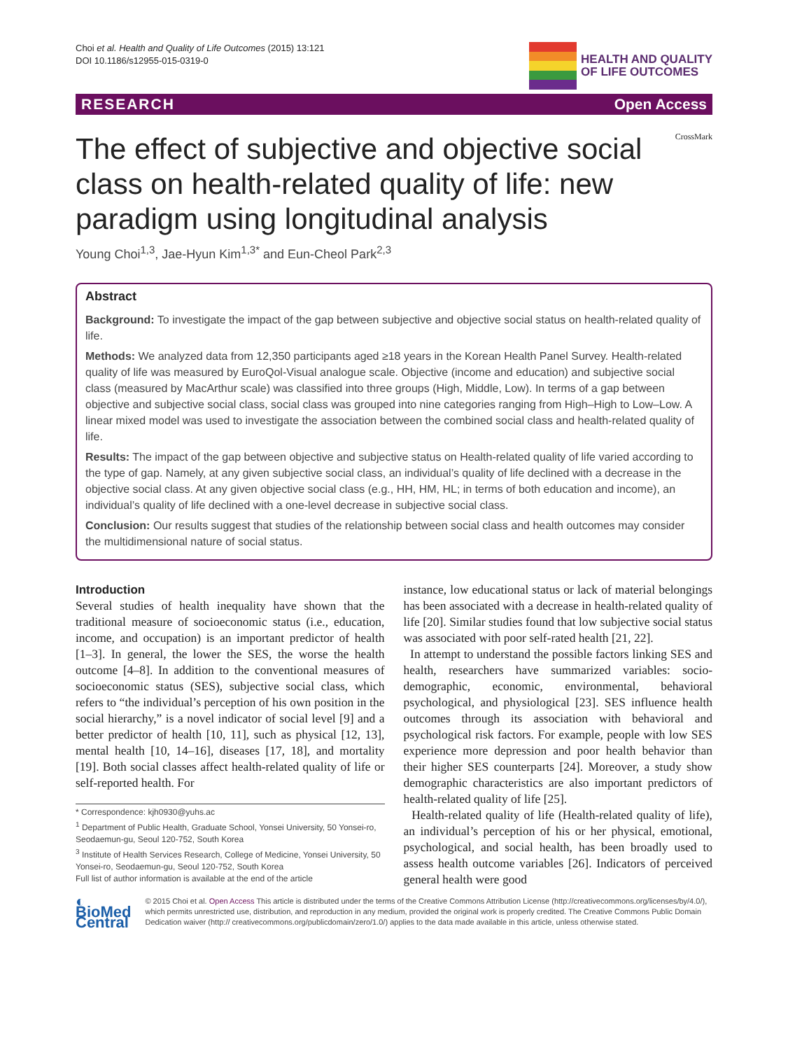Choi et al. Health and Quality of Life Outcomes (2015) 13:121
DOI 10.1186/s12955-015-0319-0
HEALTH AND QUALITY
OF LIFE OUTCOMES
RESEARCH Open Access
CrossMark
The effect of subjective and objective social class on health-related quality of life: new paradigm using longitudinal analysis
Young Choi<sup>1,3</sup>, Jae-Hyun Kim<sup>1,3*</sup> and Eun-Cheol Park<sup>2,3</sup>
Abstract
Background: To investigate the impact of the gap between subjective and objective social status on health-related quality of life.
Methods: We analyzed data from 12,350 participants aged ≥18 years in the Korean Health Panel Survey. Health-related quality of life was measured by EuroQol-Visual analogue scale. Objective (income and education) and subjective social class (measured by MacArthur scale) was classified into three groups (High, Middle, Low). In terms of a gap between objective and subjective social class, social class was grouped into nine categories ranging from High–High to Low–Low. A linear mixed model was used to investigate the association between the combined social class and health-related quality of life.
Results: The impact of the gap between objective and subjective status on Health-related quality of life varied according to the type of gap. Namely, at any given subjective social class, an individual’s quality of life declined with a decrease in the objective social class. At any given objective social class (e.g., HH, HM, HL; in terms of both education and income), an individual’s quality of life declined with a one-level decrease in subjective social class.
Conclusion: Our results suggest that studies of the relationship between social class and health outcomes may consider the multidimensional nature of social status.
Introduction
Several studies of health inequality have shown that the traditional measure of socioeconomic status (i.e., education, income, and occupation) is an important predictor of health [1–3]. In general, the lower the SES, the worse the health outcome [4–8]. In addition to the conventional measures of socioeconomic status (SES), subjective social class, which refers to “the individual’s perception of his own position in the social hierarchy,” is a novel indicator of social level [9] and a better predictor of health [10, 11], such as physical [12, 13], mental health [10, 14–16], diseases [17, 18], and mortality [19]. Both social classes affect health-related quality of life or self-reported health. For
* Correspondence: kjh0930@yuhs.ac
<sup>1</sup> Department of Public Health, Graduate School, Yonsei University, 50 Yonsei-ro, Seodaemun-gu, Seoul 120-752, South Korea
<sup>3</sup> Institute of Health Services Research, College of Medicine, Yonsei University, 50 Yonsei-ro, Seodaemun-gu, Seoul 120-752, South Korea
Full list of author information is available at the end of the article
instance, low educational status or lack of material belongings has been associated with a decrease in health-related quality of life [20]. Similar studies found that low subjective social status was associated with poor self-rated health [21, 22].
In attempt to understand the possible factors linking SES and health, researchers have summarized variables: socio-demographic, economic, environmental, behavioral psychological, and physiological [23]. SES influence health outcomes through its association with behavioral and psychological risk factors. For example, people with low SES experience more depression and poor health behavior than their higher SES counterparts [24]. Moreover, a study show demographic characteristics are also important predictors of health-related quality of life [25].
Health-related quality of life (Health-related quality of life), an individual’s perception of his or her physical, emotional, psychological, and social health, has been broadly used to assess health outcome variables [26]. Indicators of perceived general health were good
◐ BioMed Central
© 2015 Choi et al. Open Access This article is distributed under the terms of the Creative Commons Attribution License (http://creativecommons.org/licenses/by/4.0/), which permits unrestricted use, distribution, and reproduction in any medium, provided the original work is properly credited. The Creative Commons Public Domain Dedication waiver (http:// creativecommons.org/publicdomain/zero/1.0/) applies to the data made available in this article, unless otherwise stated.